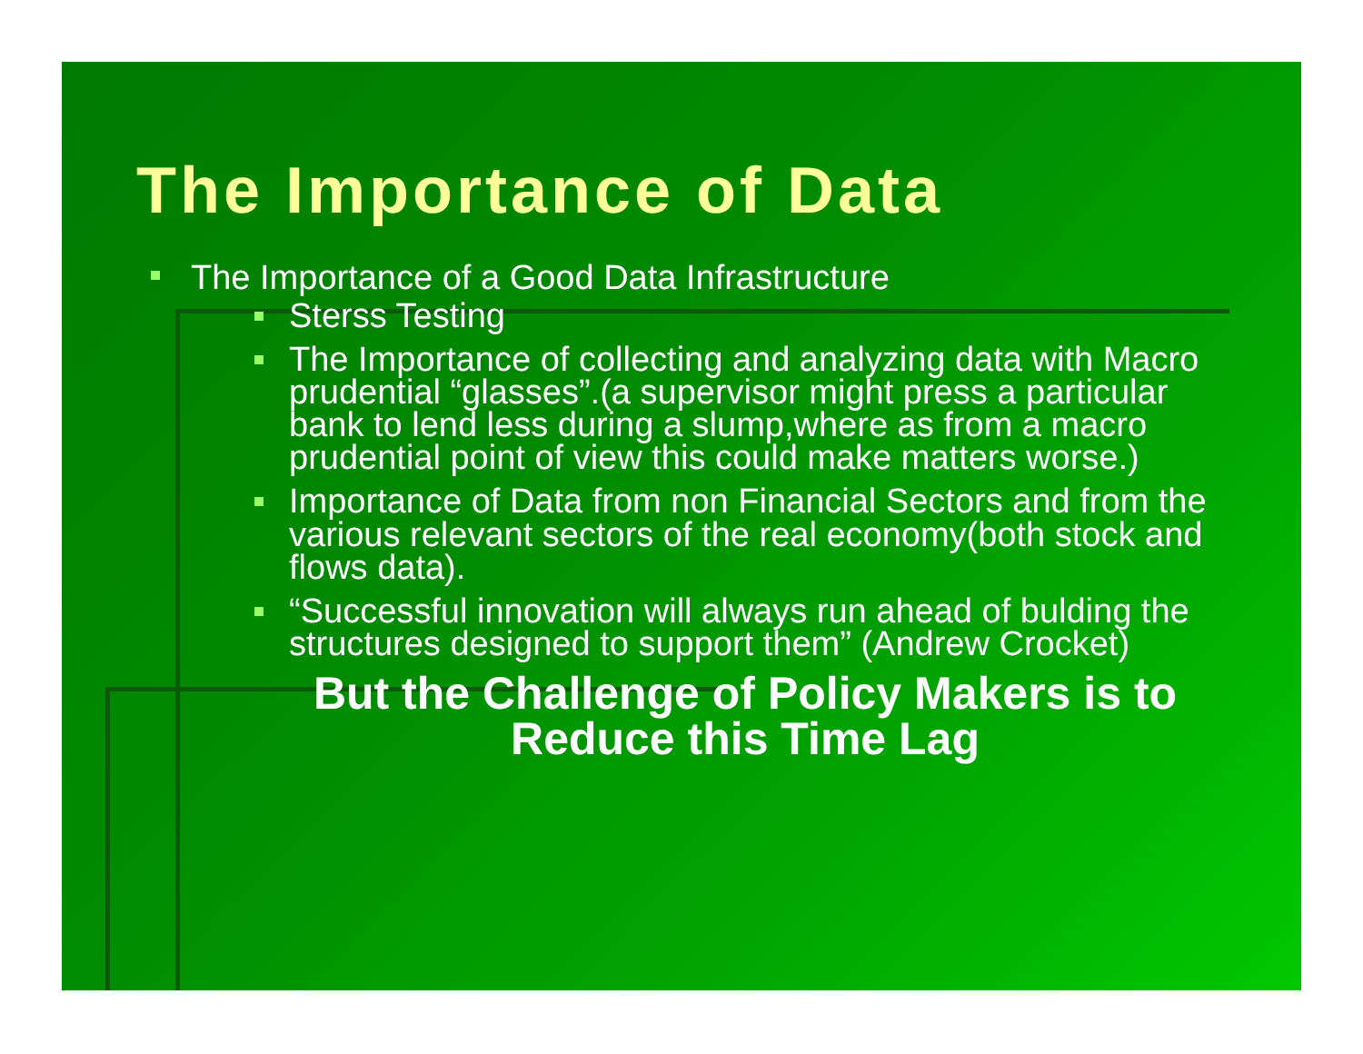The Importance of Data
The Importance of a Good Data Infrastructure
Sterss Testing
The Importance of collecting and analyzing data with Macro prudential “glasses”.(a supervisor might press a particular bank to lend less during a slump,where as from a macro prudential point of view this could make matters worse.)
Importance of Data from non Financial Sectors and from the various relevant sectors of the real economy(both stock and flows data).
“Successful innovation will always run ahead of bulding the structures designed to support them” (Andrew Crocket)
But the Challenge of Policy Makers is to Reduce this Time Lag